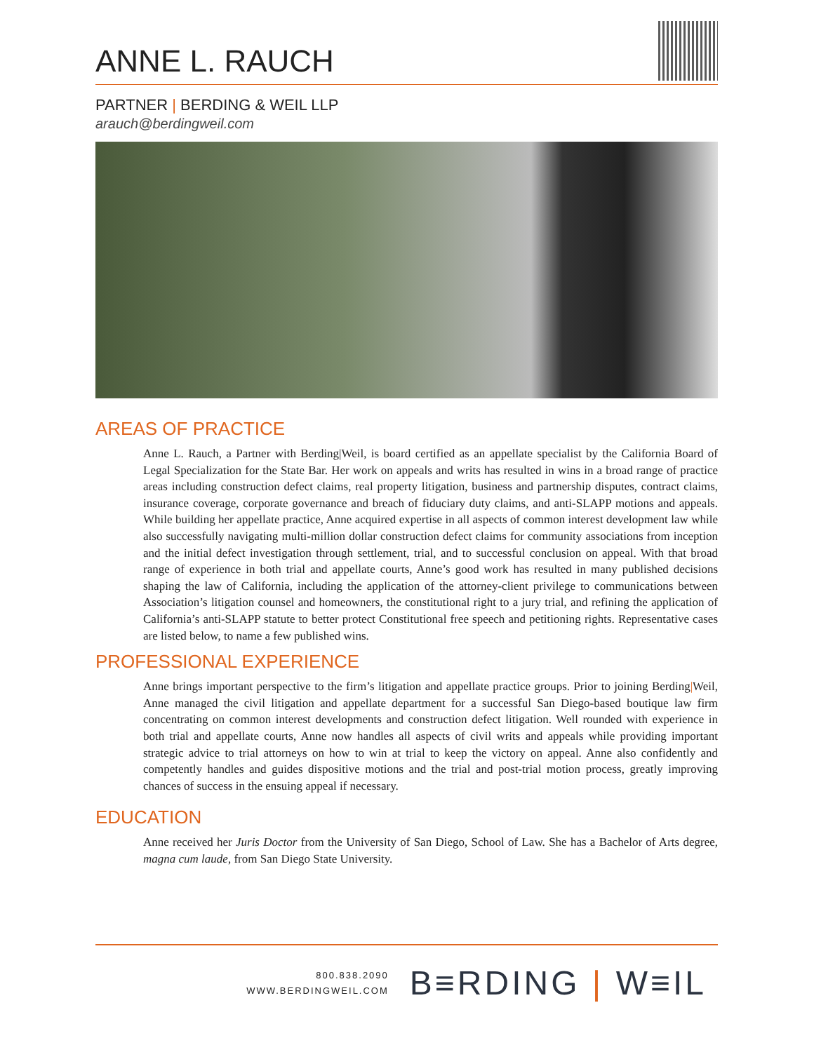ANNE L. RAUCH
PARTNER | BERDING & WEIL LLP
arauch@berdingweil.com
AREAS OF PRACTICE
Anne L. Rauch, a Partner with Berding|Weil, is board certified as an appellate specialist by the California Board of Legal Specialization for the State Bar. Her work on appeals and writs has resulted in wins in a broad range of practice areas including construction defect claims, real property litigation, business and partnership disputes, contract claims, insurance coverage, corporate governance and breach of fiduciary duty claims, and anti-SLAPP motions and appeals. While building her appellate practice, Anne acquired expertise in all aspects of common interest development law while also successfully navigating multi-million dollar construction defect claims for community associations from inception and the initial defect investigation through settlement, trial, and to successful conclusion on appeal. With that broad range of experience in both trial and appellate courts, Anne’s good work has resulted in many published decisions shaping the law of California, including the application of the attorney-client privilege to communications between Association’s litigation counsel and homeowners, the constitutional right to a jury trial, and refining the application of California’s anti-SLAPP statute to better protect Constitutional free speech and petitioning rights. Representative cases are listed below, to name a few published wins.
PROFESSIONAL EXPERIENCE
Anne brings important perspective to the firm’s litigation and appellate practice groups. Prior to joining Berding|Weil, Anne managed the civil litigation and appellate department for a successful San Diego-based boutique law firm concentrating on common interest developments and construction defect litigation. Well rounded with experience in both trial and appellate courts, Anne now handles all aspects of civil writs and appeals while providing important strategic advice to trial attorneys on how to win at trial to keep the victory on appeal. Anne also confidently and competently handles and guides dispositive motions and the trial and post-trial motion process, greatly improving chances of success in the ensuing appeal if necessary.
EDUCATION
Anne received her Juris Doctor from the University of San Diego, School of Law. She has a Bachelor of Arts degree, magna cum laude, from San Diego State University.
800.838.2090
WWW.BERDINGWEIL.COM
B≡RDING | W≡IL